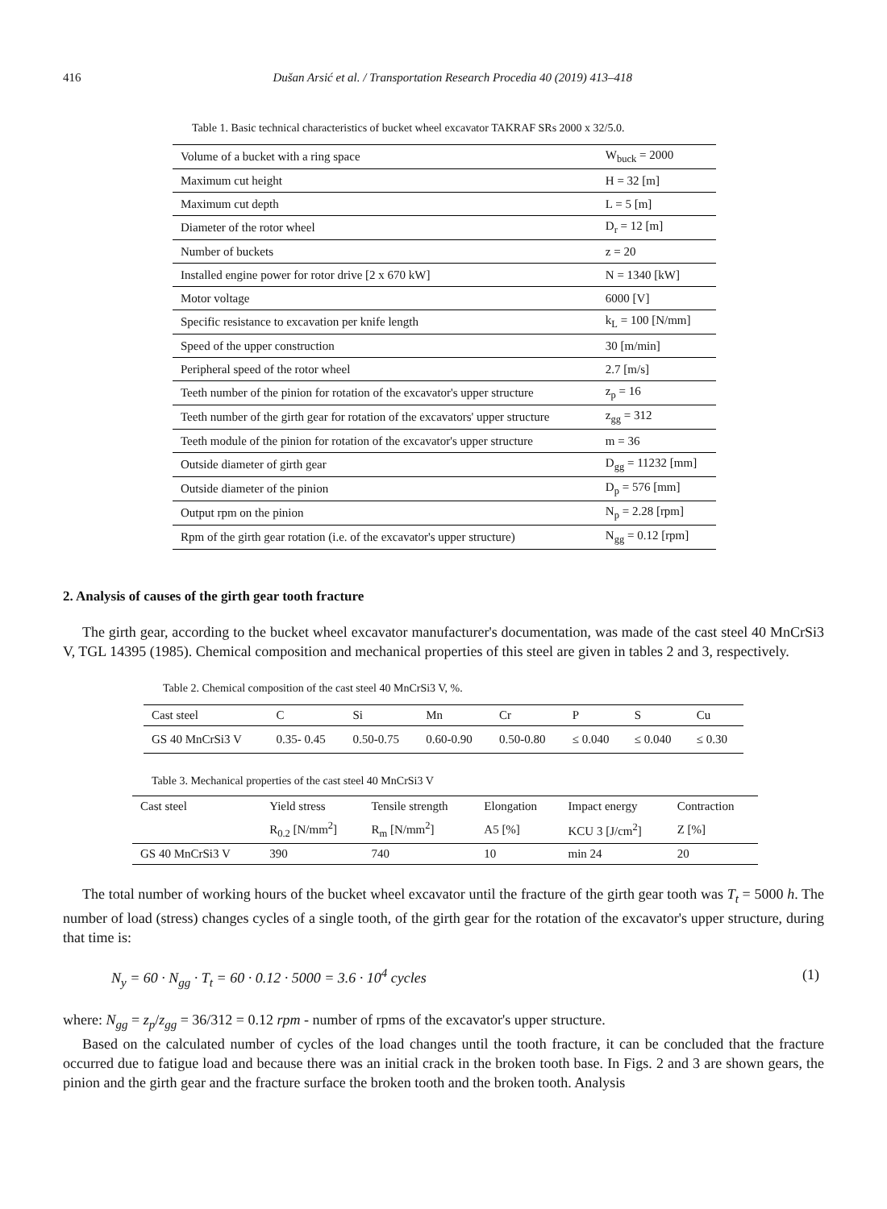416 Dušan Arsić et al. / Transportation Research Procedia 40 (2019) 413–418
Table 1. Basic technical characteristics of bucket wheel excavator TAKRAF SRs 2000 x 32/5.0.
| Volume of a bucket with a ring space | W<sub>buck</sub> = 2000 |
| Maximum cut height | H = 32 [m] |
| Maximum cut depth | L = 5 [m] |
| Diameter of the rotor wheel | D<sub>r</sub> = 12 [m] |
| Number of buckets | z = 20 |
| Installed engine power for rotor drive [2 x 670 kW] | N = 1340 [kW] |
| Motor voltage | 6000 [V] |
| Specific resistance to excavation per knife length | k<sub>L</sub> = 100 [N/mm] |
| Speed of the upper construction | 30 [m/min] |
| Peripheral speed of the rotor wheel | 2.7 [m/s] |
| Teeth number of the pinion for rotation of the excavator's upper structure | z<sub>p</sub> = 16 |
| Teeth number of the girth gear for rotation of the excavators' upper structure | z<sub>gg</sub> = 312 |
| Teeth module of the pinion for rotation of the excavator's upper structure | m = 36 |
| Outside diameter of girth gear | D<sub>gg</sub> = 11232 [mm] |
| Outside diameter of the pinion | D<sub>p</sub> = 576 [mm] |
| Output rpm on the pinion | N<sub>p</sub> = 2.28 [rpm] |
| Rpm of the girth gear rotation (i.e. of the excavator's upper structure) | N<sub>gg</sub> = 0.12 [rpm] |
2. Analysis of causes of the girth gear tooth fracture
The girth gear, according to the bucket wheel excavator manufacturer's documentation, was made of the cast steel 40 MnCrSi3 V, TGL 14395 (1985). Chemical composition and mechanical properties of this steel are given in tables 2 and 3, respectively.
Table 2. Chemical composition of the cast steel 40 MnCrSi3 V, %.
| Cast steel | C | Si | Mn | Cr | P | S | Cu |
| --- | --- | --- | --- | --- | --- | --- | --- |
| GS 40 MnCrSi3 V | 0.35- 0.45 | 0.50-0.75 | 0.60-0.90 | 0.50-0.80 | ≤ 0.040 | ≤ 0.040 | ≤ 0.30 |
Table 3. Mechanical properties of the cast steel 40 MnCrSi3 V
| Cast steel | Yield stress | Tensile strength | Elongation | Impact energy | Contraction |
| --- | --- | --- | --- | --- | --- |
| | R<sub>0.2</sub> [N/mm<sup>2</sup>] | R<sub>m</sub> [N/mm<sup>2</sup>] | A5 [%] | KCU 3 [J/cm<sup>2</sup>] | Z [%] |
| GS 40 MnCrSi3 V | 390 | 740 | 10 | min 24 | 20 |
The total number of working hours of the bucket wheel excavator until the fracture of the girth gear tooth was T<sub>t</sub> = 5000 h. The number of load (stress) changes cycles of a single tooth, of the girth gear for the rotation of the excavator's upper structure, during that time is:
N<sub>y</sub> = 60 · N<sub>gg</sub> · T<sub>t</sub> = 60 · 0.12 · 5000 = 3.6 · 10<sup>4</sup> cycles (1)
where: N<sub>gg</sub> = z<sub>p</sub>/z<sub>gg</sub> = 36/312 = 0.12 rpm - number of rpms of the excavator's upper structure.
Based on the calculated number of cycles of the load changes until the tooth fracture, it can be concluded that the fracture occurred due to fatigue load and because there was an initial crack in the broken tooth base. In Figs. 2 and 3 are shown gears, the pinion and the girth gear and the fracture surface the broken tooth and the broken tooth. Analysis